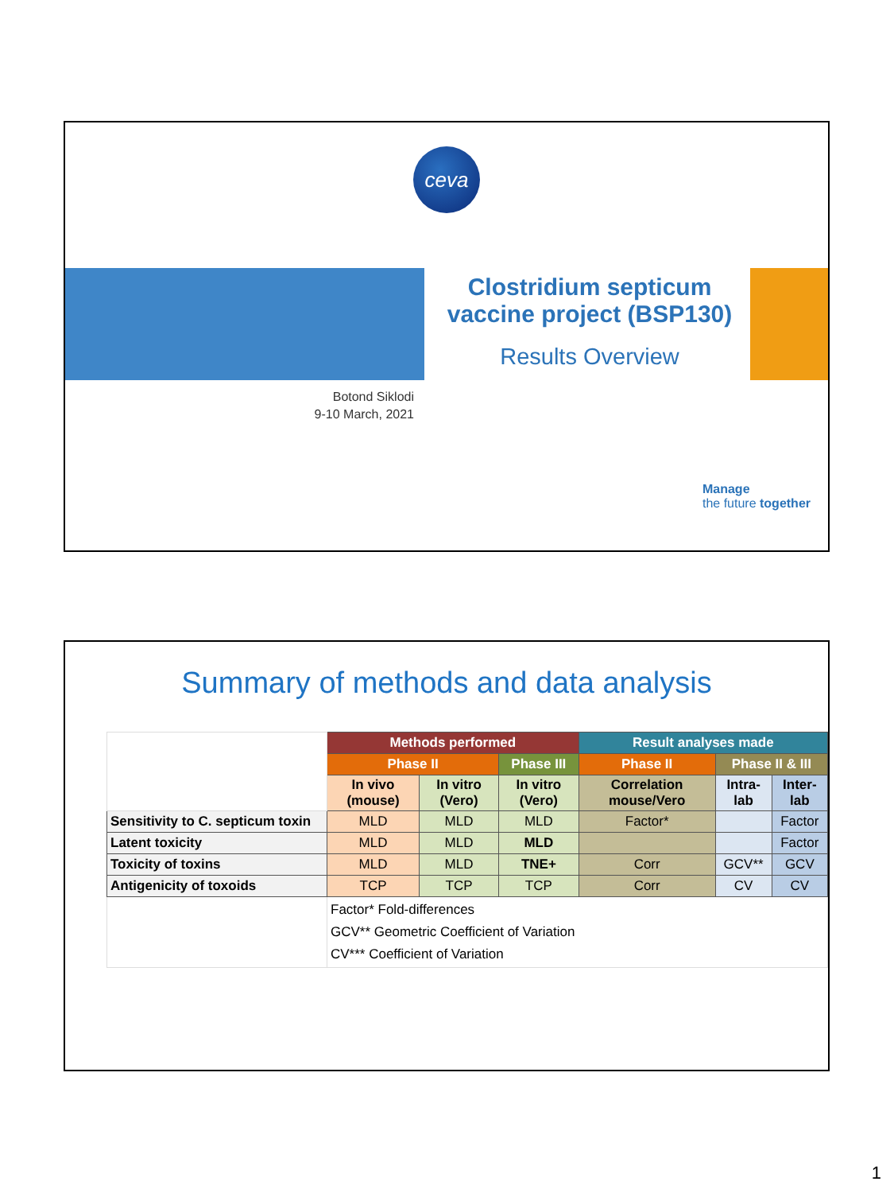ceva
Clostridium septicum vaccine project (BSP130)
Results Overview
Botond Siklodi
9-10 March, 2021
Manage
the future together
Summary of methods and data analysis
| | Methods performed | | | Result analyses made | | |
| | Phase II | | Phase III | Phase II | Phase II & III | |
| | In vivo (mouse) | In vitro (Vero) | In vitro (Vero) | Correlation mouse/Vero | Intra-lab | Inter-lab |
| Sensitivity to C. septicum toxin | MLD | MLD | MLD | Factor* | | Factor |
| Latent toxicity | MLD | MLD | MLD | | | Factor |
| Toxicity of toxins | MLD | MLD | TNE+ | Corr | GCV** | GCV |
| Antigenicity of toxoids | TCP | TCP | TCP | Corr | CV | CV |
| | Factor* Fold-differences GCV** Geometric Coefficient of Variation CV*** Coefficient of Variation | | | | | |
1